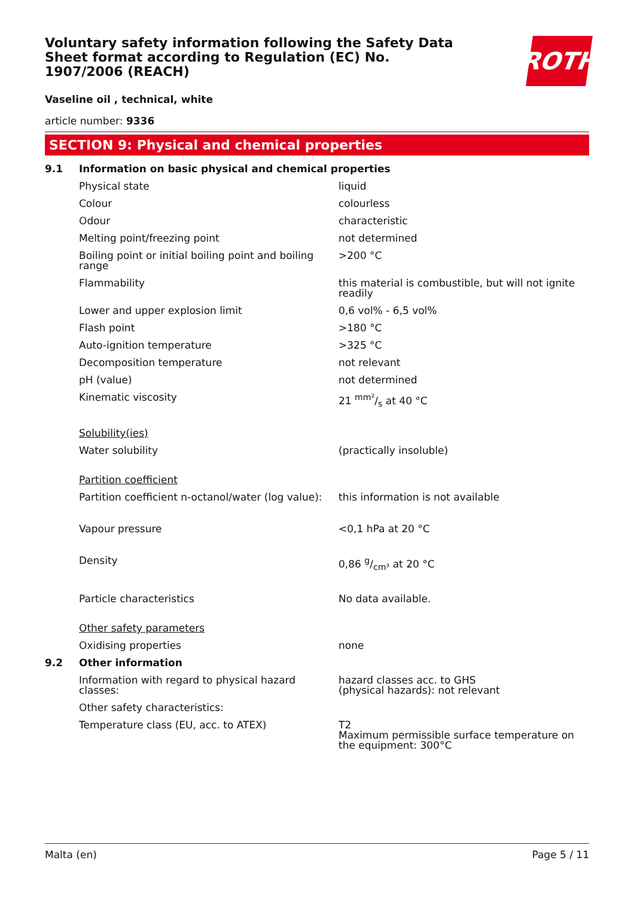Voluntary safety information following the Safety Data Sheet format according to Regulation (EC) No. 1907/2006 (REACH)
ROTH
Vaseline oil , technical, white
article number: 9336
SECTION 9: Physical and chemical properties
| 9.1 | Information on basic physical and chemical properties | |
| | Physical state | liquid |
| | Colour | colourless |
| | Odour | characteristic |
| | Melting point/freezing point | not determined |
| | Boiling point or initial boiling point and boiling range | >200 °C |
| | Flammability | this material is combustible, but will not ignite readily |
| | Lower and upper explosion limit | 0,6 vol% - 6,5 vol% |
| | Flash point | >180 °C |
| | Auto-ignition temperature | >325 °C |
| | Decomposition temperature | not relevant |
| | pH (value) | not determined |
| | Kinematic viscosity | 21 mm²/s at 40 °C |
| | Solubility(ies) | |
| | Water solubility | (practically insoluble) |
| | Partition coefficient | |
| | Partition coefficient n-octanol/water (log value): | this information is not available |
| | Vapour pressure | <0,1 hPa at 20 °C |
| | Density | 0,86 g/cm³ at 20 °C |
| | Particle characteristics | No data available. |
| | Other safety parameters | |
| | Oxidising properties | none |
| 9.2 | Other information | |
| | Information with regard to physical hazard classes: | hazard classes acc. to GHS (physical hazards): not relevant |
| | Other safety characteristics: | |
| | Temperature class (EU, acc. to ATEX) | T2 Maximum permissible surface temperature on the equipment: 300°C |
Malta (en) Page 5 / 11